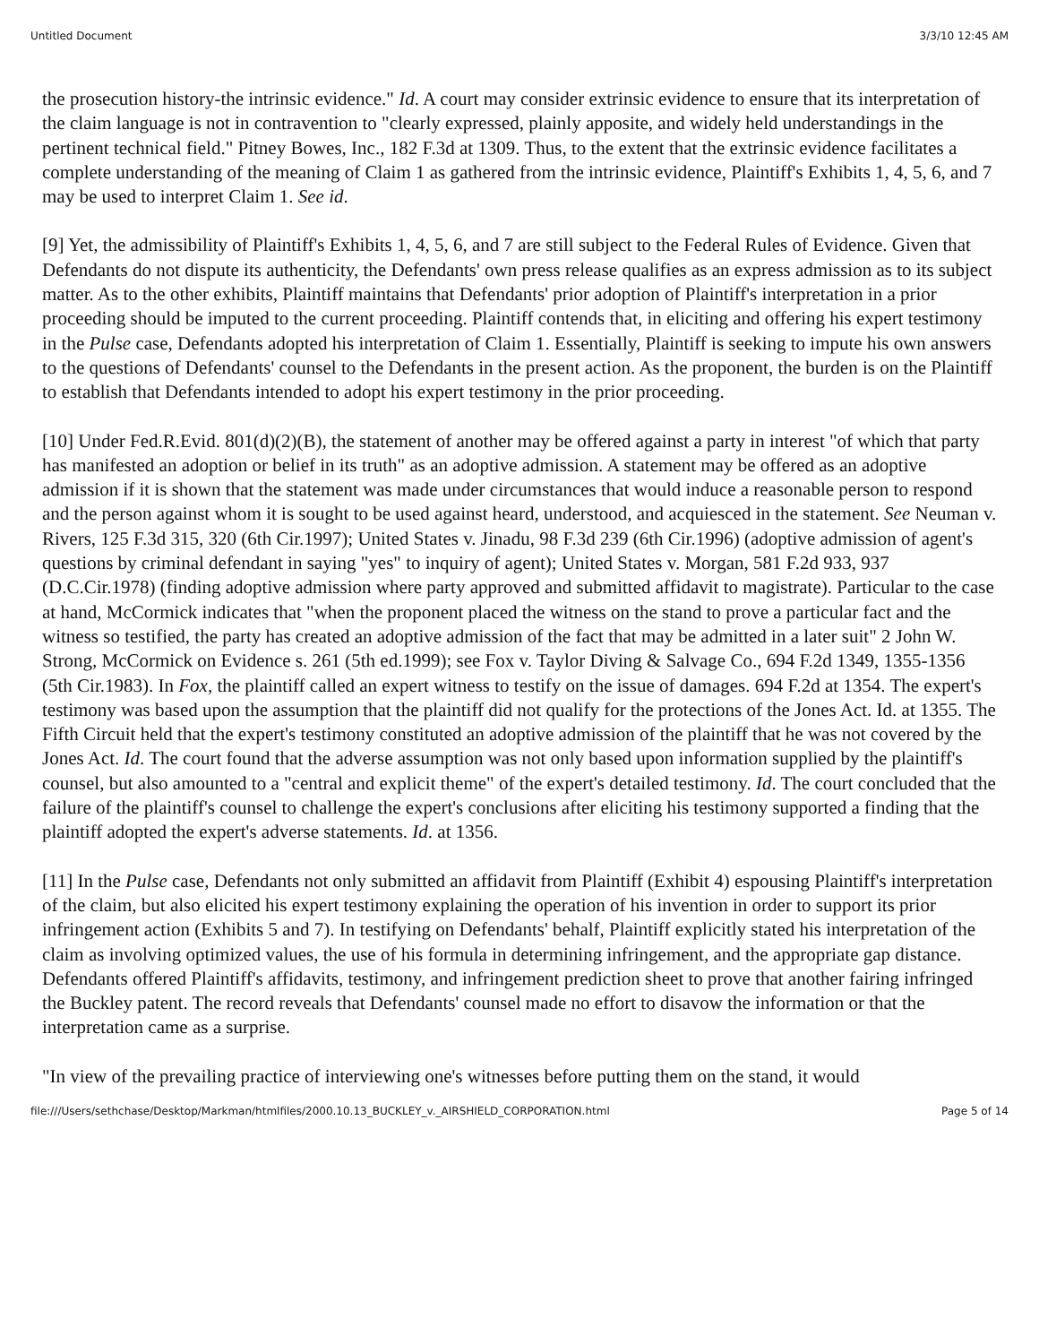Untitled Document 3/3/10 12:45 AM
the prosecution history-the intrinsic evidence." Id. A court may consider extrinsic evidence to ensure that its interpretation of the claim language is not in contravention to "clearly expressed, plainly apposite, and widely held understandings in the pertinent technical field." Pitney Bowes, Inc., 182 F.3d at 1309. Thus, to the extent that the extrinsic evidence facilitates a complete understanding of the meaning of Claim 1 as gathered from the intrinsic evidence, Plaintiff's Exhibits 1, 4, 5, 6, and 7 may be used to interpret Claim 1. See id.
[9] Yet, the admissibility of Plaintiff's Exhibits 1, 4, 5, 6, and 7 are still subject to the Federal Rules of Evidence. Given that Defendants do not dispute its authenticity, the Defendants' own press release qualifies as an express admission as to its subject matter. As to the other exhibits, Plaintiff maintains that Defendants' prior adoption of Plaintiff's interpretation in a prior proceeding should be imputed to the current proceeding. Plaintiff contends that, in eliciting and offering his expert testimony in the Pulse case, Defendants adopted his interpretation of Claim 1. Essentially, Plaintiff is seeking to impute his own answers to the questions of Defendants' counsel to the Defendants in the present action. As the proponent, the burden is on the Plaintiff to establish that Defendants intended to adopt his expert testimony in the prior proceeding.
[10] Under Fed.R.Evid. 801(d)(2)(B), the statement of another may be offered against a party in interest "of which that party has manifested an adoption or belief in its truth" as an adoptive admission. A statement may be offered as an adoptive admission if it is shown that the statement was made under circumstances that would induce a reasonable person to respond and the person against whom it is sought to be used against heard, understood, and acquiesced in the statement. See Neuman v. Rivers, 125 F.3d 315, 320 (6th Cir.1997); United States v. Jinadu, 98 F.3d 239 (6th Cir.1996) (adoptive admission of agent's questions by criminal defendant in saying "yes" to inquiry of agent); United States v. Morgan, 581 F.2d 933, 937 (D.C.Cir.1978) (finding adoptive admission where party approved and submitted affidavit to magistrate). Particular to the case at hand, McCormick indicates that "when the proponent placed the witness on the stand to prove a particular fact and the witness so testified, the party has created an adoptive admission of the fact that may be admitted in a later suit" 2 John W. Strong, McCormick on Evidence s. 261 (5th ed.1999); see Fox v. Taylor Diving & Salvage Co., 694 F.2d 1349, 1355-1356 (5th Cir.1983). In Fox, the plaintiff called an expert witness to testify on the issue of damages. 694 F.2d at 1354. The expert's testimony was based upon the assumption that the plaintiff did not qualify for the protections of the Jones Act. Id. at 1355. The Fifth Circuit held that the expert's testimony constituted an adoptive admission of the plaintiff that he was not covered by the Jones Act. Id. The court found that the adverse assumption was not only based upon information supplied by the plaintiff's counsel, but also amounted to a "central and explicit theme" of the expert's detailed testimony. Id. The court concluded that the failure of the plaintiff's counsel to challenge the expert's conclusions after eliciting his testimony supported a finding that the plaintiff adopted the expert's adverse statements. Id. at 1356.
[11] In the Pulse case, Defendants not only submitted an affidavit from Plaintiff (Exhibit 4) espousing Plaintiff's interpretation of the claim, but also elicited his expert testimony explaining the operation of his invention in order to support its prior infringement action (Exhibits 5 and 7). In testifying on Defendants' behalf, Plaintiff explicitly stated his interpretation of the claim as involving optimized values, the use of his formula in determining infringement, and the appropriate gap distance. Defendants offered Plaintiff's affidavits, testimony, and infringement prediction sheet to prove that another fairing infringed the Buckley patent. The record reveals that Defendants' counsel made no effort to disavow the information or that the interpretation came as a surprise.
"In view of the prevailing practice of interviewing one's witnesses before putting them on the stand, it would
file:///Users/sethchase/Desktop/Markman/htmlfiles/2000.10.13_BUCKLEY_v._AIRSHIELD_CORPORATION.html Page 5 of 14